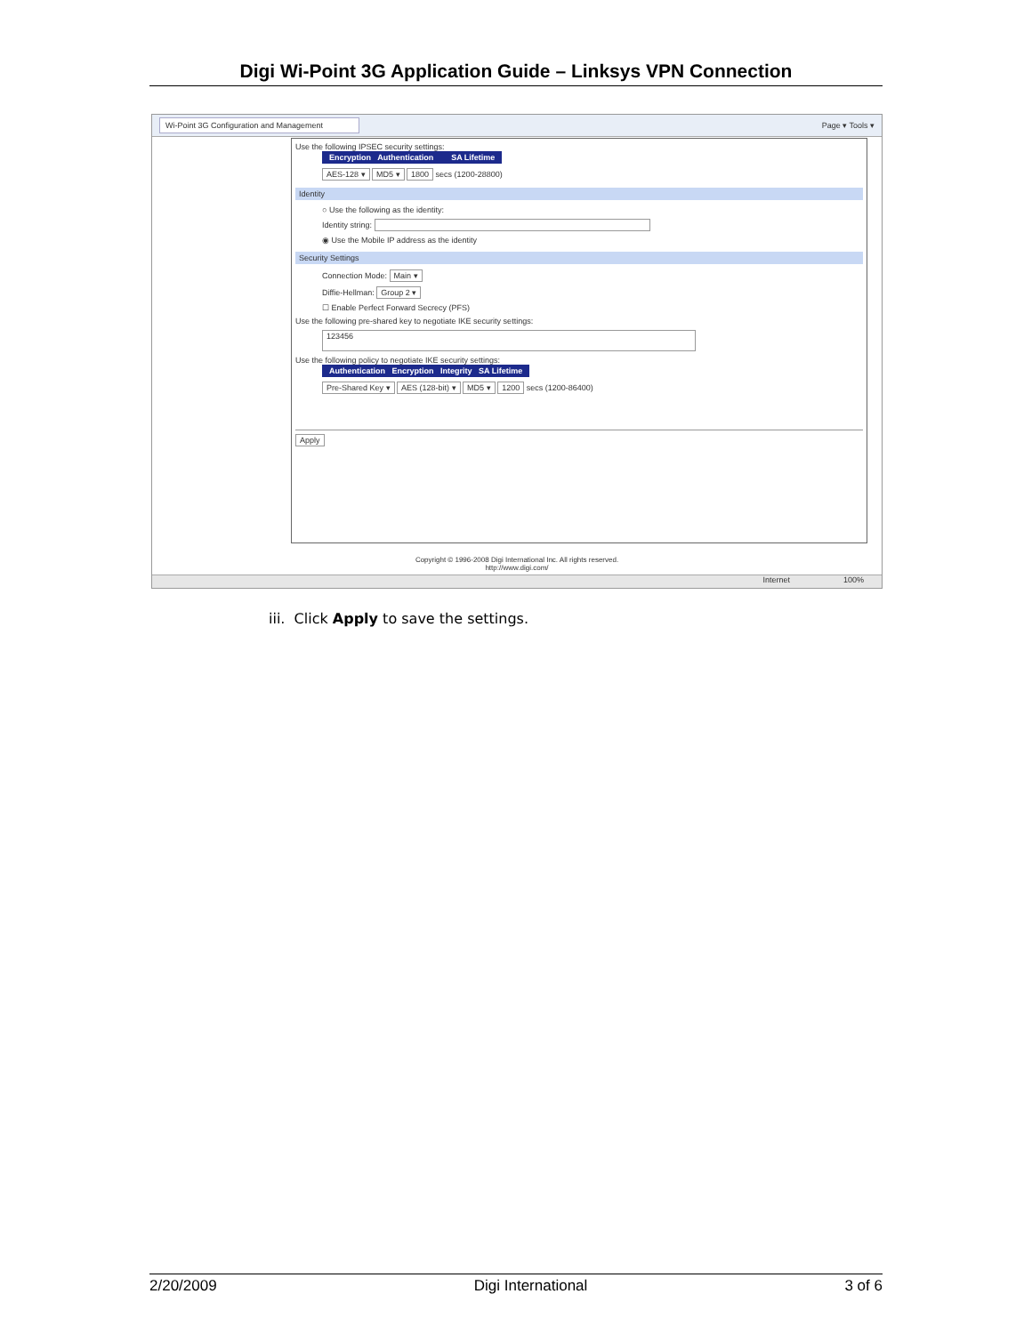Digi Wi-Point 3G Application Guide – Linksys VPN Connection
Wi-Point 3G Configuration and Management Page ▾ Tools ▾
Use the following IPSEC security settings:
Encryption Authentication SA Lifetime
AES-128 ▾ MD5 ▾ 1800 secs (1200-28800)
Identity
○ Use the following as the identity:
Identity string:
◉ Use the Mobile IP address as the identity
Security Settings
Connection Mode: Main ▾
Diffie-Hellman: Group 2 ▾
☐ Enable Perfect Forward Secrecy (PFS)
Use the following pre-shared key to negotiate IKE security settings:
123456
Use the following policy to negotiate IKE security settings:
Authentication Encryption Integrity SA Lifetime
Pre-Shared Key ▾ AES (128-bit) ▾ MD5 ▾ 1200 secs (1200-86400)
Apply
Copyright © 1996-2008 Digi International Inc. All rights reserved.
http://www.digi.com/
Internet 100%
iii. Click Apply to save the settings.
2/20/2009 Digi International 3 of 6